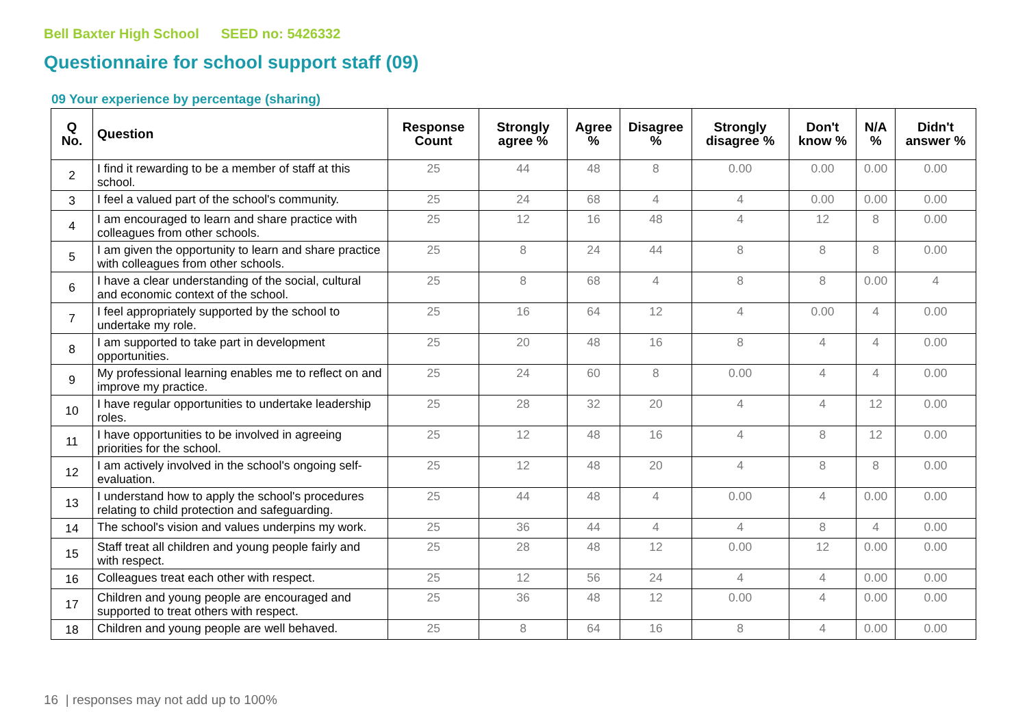Bell Baxter High School SEED no: 5426332
Questionnaire for school support staff (09)
09 Your experience by percentage (sharing)
| Q No. | Question | Response Count | Strongly agree % | Agree % | Disagree % | Strongly disagree % | Don't know % | N/A % | Didn't answer % |
| --- | --- | --- | --- | --- | --- | --- | --- | --- | --- |
| 2 | I find it rewarding to be a member of staff at this school. | 25 | 44 | 48 | 8 | 0.00 | 0.00 | 0.00 | 0.00 |
| 3 | I feel a valued part of the school's community. | 25 | 24 | 68 | 4 | 4 | 0.00 | 0.00 | 0.00 |
| 4 | I am encouraged to learn and share practice with colleagues from other schools. | 25 | 12 | 16 | 48 | 4 | 12 | 8 | 0.00 |
| 5 | I am given the opportunity to learn and share practice with colleagues from other schools. | 25 | 8 | 24 | 44 | 8 | 8 | 8 | 0.00 |
| 6 | I have a clear understanding of the social, cultural and economic context of the school. | 25 | 8 | 68 | 4 | 8 | 8 | 0.00 | 4 |
| 7 | I feel appropriately supported by the school to undertake my role. | 25 | 16 | 64 | 12 | 4 | 0.00 | 4 | 0.00 |
| 8 | I am supported to take part in development opportunities. | 25 | 20 | 48 | 16 | 8 | 4 | 4 | 0.00 |
| 9 | My professional learning enables me to reflect on and improve my practice. | 25 | 24 | 60 | 8 | 0.00 | 4 | 4 | 0.00 |
| 10 | I have regular opportunities to undertake leadership roles. | 25 | 28 | 32 | 20 | 4 | 4 | 12 | 0.00 |
| 11 | I have opportunities to be involved in agreeing priorities for the school. | 25 | 12 | 48 | 16 | 4 | 8 | 12 | 0.00 |
| 12 | I am actively involved in the school's ongoing self-evaluation. | 25 | 12 | 48 | 20 | 4 | 8 | 8 | 0.00 |
| 13 | I understand how to apply the school's procedures relating to child protection and safeguarding. | 25 | 44 | 48 | 4 | 0.00 | 4 | 0.00 | 0.00 |
| 14 | The school's vision and values underpins my work. | 25 | 36 | 44 | 4 | 4 | 8 | 4 | 0.00 |
| 15 | Staff treat all children and young people fairly and with respect. | 25 | 28 | 48 | 12 | 0.00 | 12 | 0.00 | 0.00 |
| 16 | Colleagues treat each other with respect. | 25 | 12 | 56 | 24 | 4 | 4 | 0.00 | 0.00 |
| 17 | Children and young people are encouraged and supported to treat others with respect. | 25 | 36 | 48 | 12 | 0.00 | 4 | 0.00 | 0.00 |
| 18 | Children and young people are well behaved. | 25 | 8 | 64 | 16 | 8 | 4 | 0.00 | 0.00 |
16 | responses may not add up to 100%